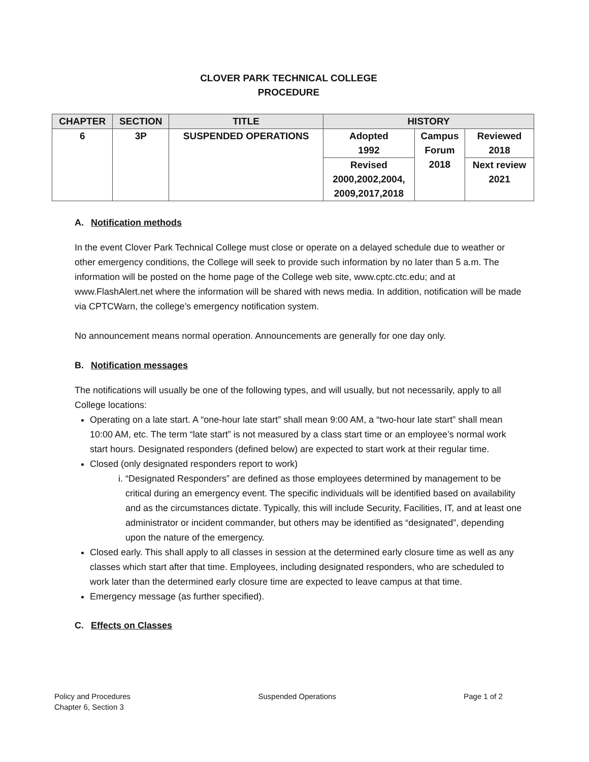CLOVER PARK TECHNICAL COLLEGE
PROCEDURE
| CHAPTER | SECTION | TITLE | HISTORY | | |
| --- | --- | --- | --- | --- | --- |
| 6 | 3P | SUSPENDED OPERATIONS | Adopted 1992 | Campus Forum 2018 | Reviewed 2018 |
| | | | Revised 2000,2002,2004, 2009,2017,2018 | | Next review 2021 |
A. Notification methods
In the event Clover Park Technical College must close or operate on a delayed schedule due to weather or other emergency conditions, the College will seek to provide such information by no later than 5 a.m. The information will be posted on the home page of the College web site, www.cptc.ctc.edu; and at www.FlashAlert.net where the information will be shared with news media. In addition, notification will be made via CPTCWarn, the college’s emergency notification system.
No announcement means normal operation. Announcements are generally for one day only.
B. Notification messages
The notifications will usually be one of the following types, and will usually, but not necessarily, apply to all College locations:
Operating on a late start. A “one-hour late start” shall mean 9:00 AM, a “two-hour late start” shall mean 10:00 AM, etc. The term “late start” is not measured by a class start time or an employee’s normal work start hours. Designated responders (defined below) are expected to start work at their regular time.
Closed (only designated responders report to work)
i. “Designated Responders” are defined as those employees determined by management to be critical during an emergency event. The specific individuals will be identified based on availability and as the circumstances dictate. Typically, this will include Security, Facilities, IT, and at least one administrator or incident commander, but others may be identified as “designated”, depending upon the nature of the emergency.
Closed early. This shall apply to all classes in session at the determined early closure time as well as any classes which start after that time. Employees, including designated responders, who are scheduled to work later than the determined early closure time are expected to leave campus at that time.
Emergency message (as further specified).
C. Effects on Classes
Policy and Procedures
Chapter 6, Section 3
Suspended Operations Page 1 of 2